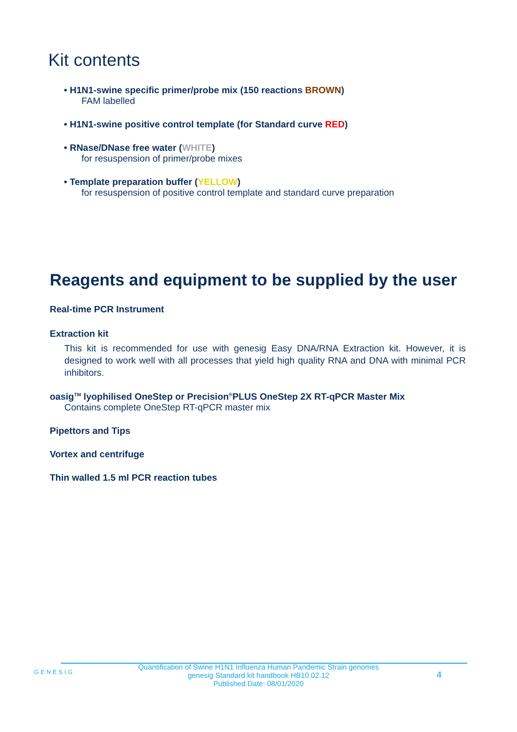Kit contents
• H1N1-swine specific primer/probe mix (150 reactions BROWN)
FAM labelled
• H1N1-swine positive control template (for Standard curve RED)
• RNase/DNase free water (WHITE)
for resuspension of primer/probe mixes
• Template preparation buffer (YELLOW)
for resuspension of positive control template and standard curve preparation
Reagents and equipment to be supplied by the user
Real-time PCR Instrument
Extraction kit
This kit is recommended for use with genesig Easy DNA/RNA Extraction kit. However, it is designed to work well with all processes that yield high quality RNA and DNA with minimal PCR inhibitors.
oasig<sup>TM</sup> lyophilised OneStep or Precision<sup>®</sup>PLUS OneStep 2X RT-qPCR Master Mix
Contains complete OneStep RT-qPCR master mix
Pipettors and Tips
Vortex and centrifuge
Thin walled 1.5 ml PCR reaction tubes
GENESIG
Quantification of Swine H1N1 Influenza Human Pandemic Strain genomes
genesig Standard kit handbook HB10.02.12
Published Date: 08/01/2020
4